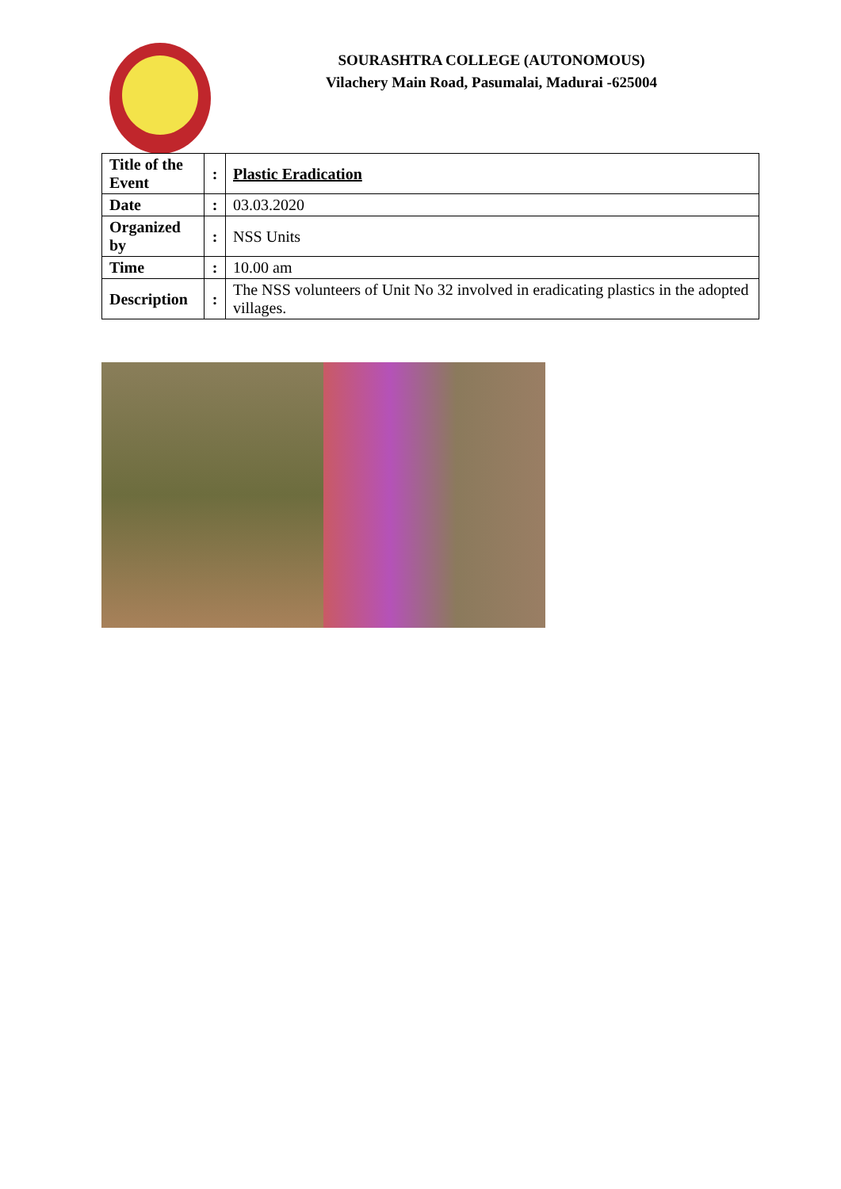SOURASHTRA COLLEGE (AUTONOMOUS)
Vilachery Main Road, Pasumalai, Madurai -625004
| Title of the Event | : | Plastic Eradication |
| Date | : | 03.03.2020 |
| Organized by | : | NSS Units |
| Time | : | 10.00 am |
| Description | : | The NSS volunteers of Unit No 32 involved in eradicating plastics in the adopted villages. |